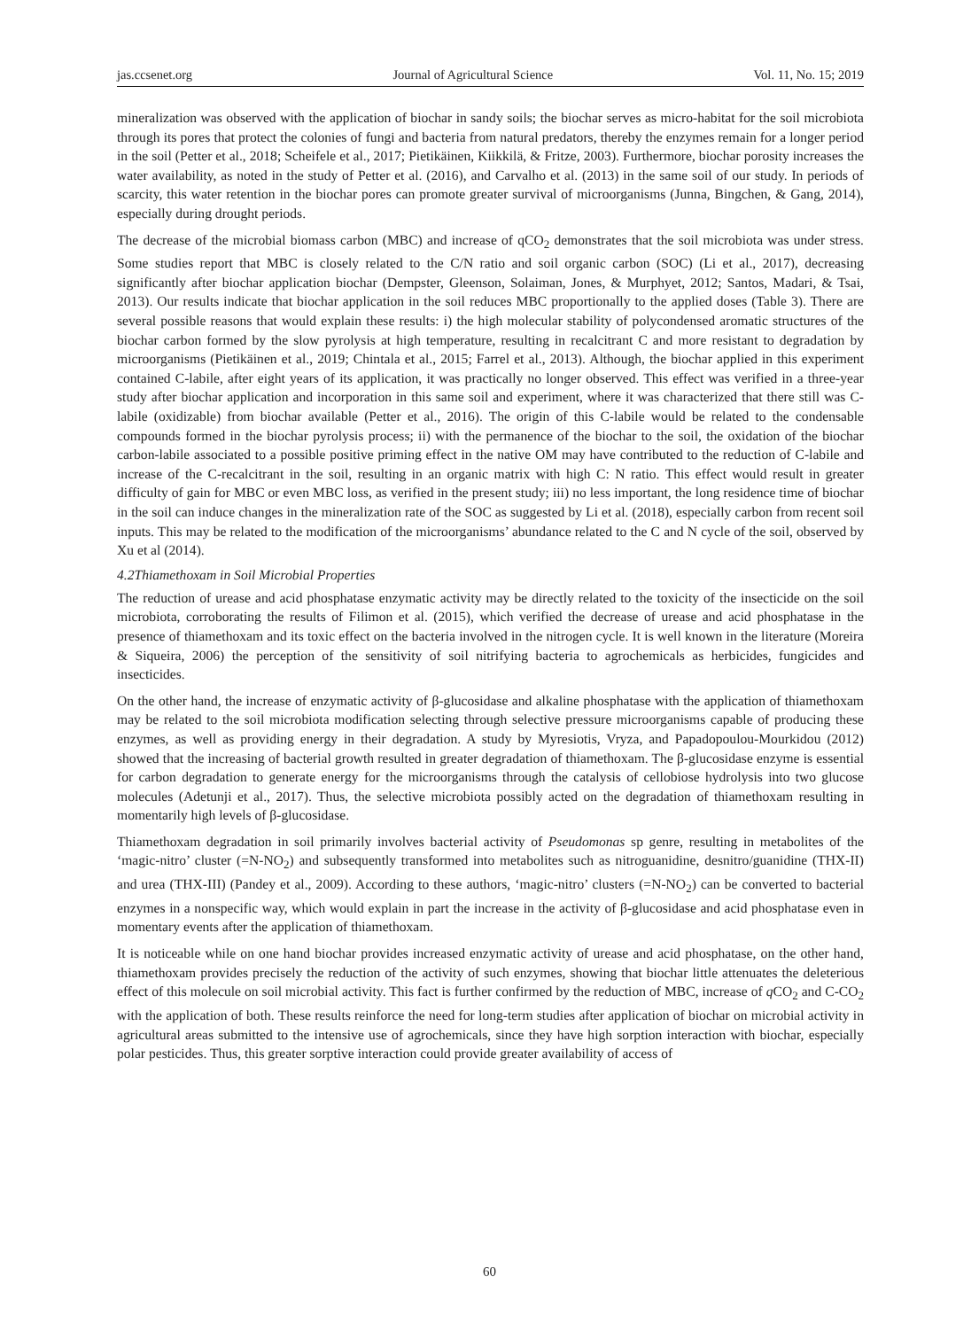jas.ccsenet.org Journal of Agricultural Science Vol. 11, No. 15; 2019
mineralization was observed with the application of biochar in sandy soils; the biochar serves as micro-habitat for the soil microbiota through its pores that protect the colonies of fungi and bacteria from natural predators, thereby the enzymes remain for a longer period in the soil (Petter et al., 2018; Scheifele et al., 2017; Pietikäinen, Kiikkilä, & Fritze, 2003). Furthermore, biochar porosity increases the water availability, as noted in the study of Petter et al. (2016), and Carvalho et al. (2013) in the same soil of our study. In periods of scarcity, this water retention in the biochar pores can promote greater survival of microorganisms (Junna, Bingchen, & Gang, 2014), especially during drought periods.
The decrease of the microbial biomass carbon (MBC) and increase of qCO<sub>2</sub> demonstrates that the soil microbiota was under stress. Some studies report that MBC is closely related to the C/N ratio and soil organic carbon (SOC) (Li et al., 2017), decreasing significantly after biochar application biochar (Dempster, Gleenson, Solaiman, Jones, & Murphyet, 2012; Santos, Madari, & Tsai, 2013). Our results indicate that biochar application in the soil reduces MBC proportionally to the applied doses (Table 3). There are several possible reasons that would explain these results: i) the high molecular stability of polycondensed aromatic structures of the biochar carbon formed by the slow pyrolysis at high temperature, resulting in recalcitrant C and more resistant to degradation by microorganisms (Pietikäinen et al., 2019; Chintala et al., 2015; Farrel et al., 2013). Although, the biochar applied in this experiment contained C-labile, after eight years of its application, it was practically no longer observed. This effect was verified in a three-year study after biochar application and incorporation in this same soil and experiment, where it was characterized that there still was C-labile (oxidizable) from biochar available (Petter et al., 2016). The origin of this C-labile would be related to the condensable compounds formed in the biochar pyrolysis process; ii) with the permanence of the biochar to the soil, the oxidation of the biochar carbon-labile associated to a possible positive priming effect in the native OM may have contributed to the reduction of C-labile and increase of the C-recalcitrant in the soil, resulting in an organic matrix with high C: N ratio. This effect would result in greater difficulty of gain for MBC or even MBC loss, as verified in the present study; iii) no less important, the long residence time of biochar in the soil can induce changes in the mineralization rate of the SOC as suggested by Li et al. (2018), especially carbon from recent soil inputs. This may be related to the modification of the microorganisms’ abundance related to the C and N cycle of the soil, observed by Xu et al (2014).
4.2Thiamethoxam in Soil Microbial Properties
The reduction of urease and acid phosphatase enzymatic activity may be directly related to the toxicity of the insecticide on the soil microbiota, corroborating the results of Filimon et al. (2015), which verified the decrease of urease and acid phosphatase in the presence of thiamethoxam and its toxic effect on the bacteria involved in the nitrogen cycle. It is well known in the literature (Moreira & Siqueira, 2006) the perception of the sensitivity of soil nitrifying bacteria to agrochemicals as herbicides, fungicides and insecticides.
On the other hand, the increase of enzymatic activity of β-glucosidase and alkaline phosphatase with the application of thiamethoxam may be related to the soil microbiota modification selecting through selective pressure microorganisms capable of producing these enzymes, as well as providing energy in their degradation. A study by Myresiotis, Vryza, and Papadopoulou-Mourkidou (2012) showed that the increasing of bacterial growth resulted in greater degradation of thiamethoxam. The β-glucosidase enzyme is essential for carbon degradation to generate energy for the microorganisms through the catalysis of cellobiose hydrolysis into two glucose molecules (Adetunji et al., 2017). Thus, the selective microbiota possibly acted on the degradation of thiamethoxam resulting in momentarily high levels of β-glucosidase.
Thiamethoxam degradation in soil primarily involves bacterial activity of Pseudomonas sp genre, resulting in metabolites of the ‘magic-nitro’ cluster (=N-NO<sub>2</sub>) and subsequently transformed into metabolites such as nitroguanidine, desnitro/guanidine (THX-II) and urea (THX-III) (Pandey et al., 2009). According to these authors, ‘magic-nitro’ clusters (=N-NO<sub>2</sub>) can be converted to bacterial enzymes in a nonspecific way, which would explain in part the increase in the activity of β-glucosidase and acid phosphatase even in momentary events after the application of thiamethoxam.
It is noticeable while on one hand biochar provides increased enzymatic activity of urease and acid phosphatase, on the other hand, thiamethoxam provides precisely the reduction of the activity of such enzymes, showing that biochar little attenuates the deleterious effect of this molecule on soil microbial activity. This fact is further confirmed by the reduction of MBC, increase of q CO<sub>2</sub> and C-CO<sub>2</sub> with the application of both. These results reinforce the need for long-term studies after application of biochar on microbial activity in agricultural areas submitted to the intensive use of agrochemicals, since they have high sorption interaction with biochar, especially polar pesticides. Thus, this greater sorptive interaction could provide greater availability of access of
60